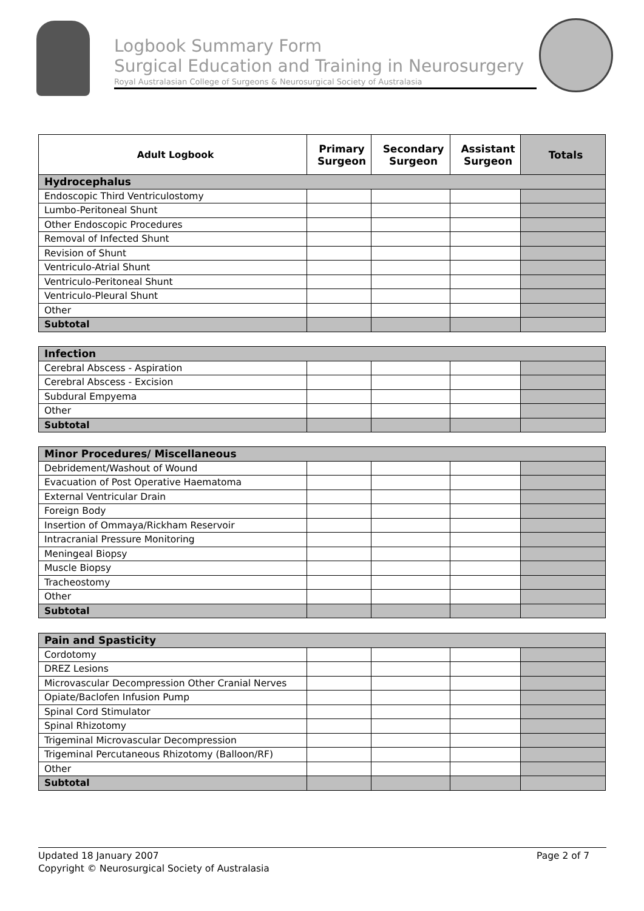Logbook Summary Form
Surgical Education and Training in Neurosurgery
Royal Australasian College of Surgeons & Neurosurgical Society of Australasia
| Adult Logbook | Primary Surgeon | Secondary Surgeon | Assistant Surgeon | Totals |
| --- | --- | --- | --- | --- |
| Hydrocephalus | | | | |
| Endoscopic Third Ventriculostomy | | | | |
| Lumbo-Peritoneal Shunt | | | | |
| Other Endoscopic Procedures | | | | |
| Removal of Infected Shunt | | | | |
| Revision of Shunt | | | | |
| Ventriculo-Atrial Shunt | | | | |
| Ventriculo-Peritoneal Shunt | | | | |
| Ventriculo-Pleural Shunt | | | | |
| Other | | | | |
| Subtotal | | | | |
| Infection | | | | |
| Cerebral Abscess - Aspiration | | | | |
| Cerebral Abscess - Excision | | | | |
| Subdural Empyema | | | | |
| Other | | | | |
| Subtotal | | | | |
| Minor Procedures/ Miscellaneous | | | | |
| Debridement/Washout of Wound | | | | |
| Evacuation of Post Operative Haematoma | | | | |
| External Ventricular Drain | | | | |
| Foreign Body | | | | |
| Insertion of Ommaya/Rickham Reservoir | | | | |
| Intracranial Pressure Monitoring | | | | |
| Meningeal Biopsy | | | | |
| Muscle Biopsy | | | | |
| Tracheostomy | | | | |
| Other | | | | |
| Subtotal | | | | |
| Pain and Spasticity | | | | |
| Cordotomy | | | | |
| DREZ Lesions | | | | |
| Microvascular Decompression Other Cranial Nerves | | | | |
| Opiate/Baclofen Infusion Pump | | | | |
| Spinal Cord Stimulator | | | | |
| Spinal Rhizotomy | | | | |
| Trigeminal Microvascular Decompression | | | | |
| Trigeminal Percutaneous Rhizotomy (Balloon/RF) | | | | |
| Other | | | | |
| Subtotal | | | | |
Updated 18 January 2007 Page 2 of 7
Copyright © Neurosurgical Society of Australasia